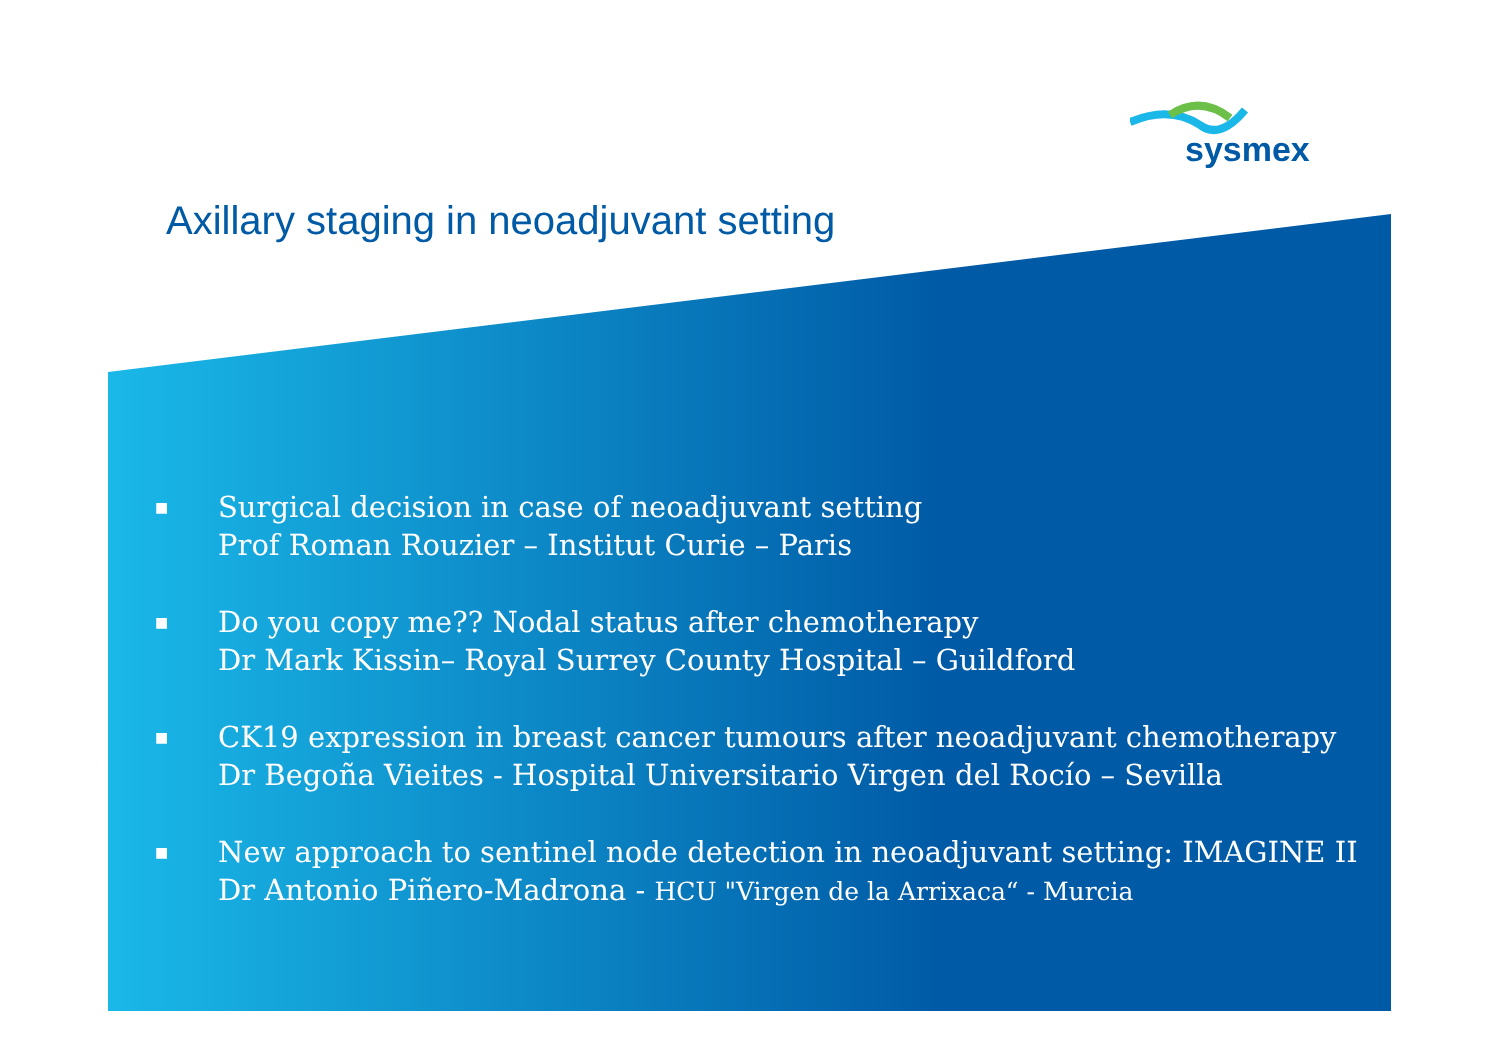sysmex
Axillary staging in neoadjuvant setting
■ Surgical decision in case of neoadjuvant setting
Prof Roman Rouzier – Institut Curie – Paris
■ Do you copy me?? Nodal status after chemotherapy
Dr Mark Kissin– Royal Surrey County Hospital – Guildford
■ CK19 expression in breast cancer tumours after neoadjuvant chemotherapy
Dr Begoña Vieites - Hospital Universitario Virgen del Rocío – Sevilla
■ New approach to sentinel node detection in neoadjuvant setting: IMAGINE II
Dr Antonio Piñero-Madrona - HCU "Virgen de la Arrixaca“ - Murcia